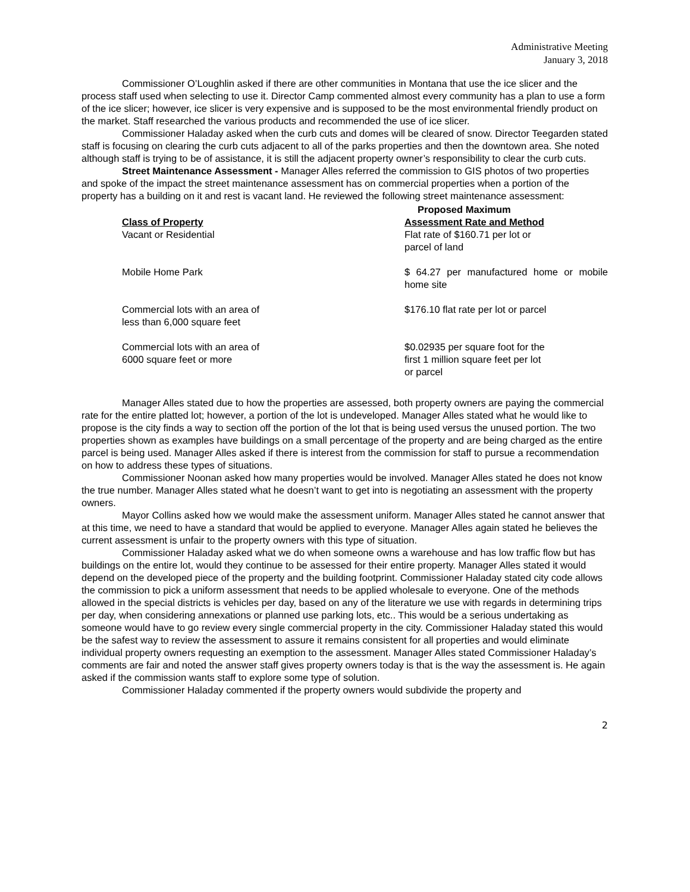Administrative Meeting
January 3, 2018
Commissioner O’Loughlin asked if there are other communities in Montana that use the ice slicer and the process staff used when selecting to use it. Director Camp commented almost every community has a plan to use a form of the ice slicer; however, ice slicer is very expensive and is supposed to be the most environmental friendly product on the market. Staff researched the various products and recommended the use of ice slicer.
Commissioner Haladay asked when the curb cuts and domes will be cleared of snow. Director Teegarden stated staff is focusing on clearing the curb cuts adjacent to all of the parks properties and then the downtown area. She noted although staff is trying to be of assistance, it is still the adjacent property owner’s responsibility to clear the curb cuts.
Street Maintenance Assessment - Manager Alles referred the commission to GIS photos of two properties and spoke of the impact the street maintenance assessment has on commercial properties when a portion of the property has a building on it and rest is vacant land. He reviewed the following street maintenance assessment:
| Class of Property | Proposed Maximum Assessment Rate and Method |
| --- | --- |
| Vacant or Residential | Flat rate of $160.71 per lot or parcel of land |
| Mobile Home Park | $ 64.27 per manufactured home or mobile home site |
| Commercial lots with an area of less than 6,000 square feet | $176.10 flat rate per lot or parcel |
| Commercial lots with an area of 6000 square feet or more | $0.02935 per square foot for the first 1 million square feet per lot or parcel |
Manager Alles stated due to how the properties are assessed, both property owners are paying the commercial rate for the entire platted lot; however, a portion of the lot is undeveloped. Manager Alles stated what he would like to propose is the city finds a way to section off the portion of the lot that is being used versus the unused portion. The two properties shown as examples have buildings on a small percentage of the property and are being charged as the entire parcel is being used. Manager Alles asked if there is interest from the commission for staff to pursue a recommendation on how to address these types of situations.
Commissioner Noonan asked how many properties would be involved. Manager Alles stated he does not know the true number. Manager Alles stated what he doesn’t want to get into is negotiating an assessment with the property owners.
Mayor Collins asked how we would make the assessment uniform. Manager Alles stated he cannot answer that at this time, we need to have a standard that would be applied to everyone. Manager Alles again stated he believes the current assessment is unfair to the property owners with this type of situation.
Commissioner Haladay asked what we do when someone owns a warehouse and has low traffic flow but has buildings on the entire lot, would they continue to be assessed for their entire property. Manager Alles stated it would depend on the developed piece of the property and the building footprint. Commissioner Haladay stated city code allows the commission to pick a uniform assessment that needs to be applied wholesale to everyone. One of the methods allowed in the special districts is vehicles per day, based on any of the literature we use with regards in determining trips per day, when considering annexations or planned use parking lots, etc.. This would be a serious undertaking as someone would have to go review every single commercial property in the city. Commissioner Haladay stated this would be the safest way to review the assessment to assure it remains consistent for all properties and would eliminate individual property owners requesting an exemption to the assessment. Manager Alles stated Commissioner Haladay’s comments are fair and noted the answer staff gives property owners today is that is the way the assessment is. He again asked if the commission wants staff to explore some type of solution.
Commissioner Haladay commented if the property owners would subdivide the property and
2